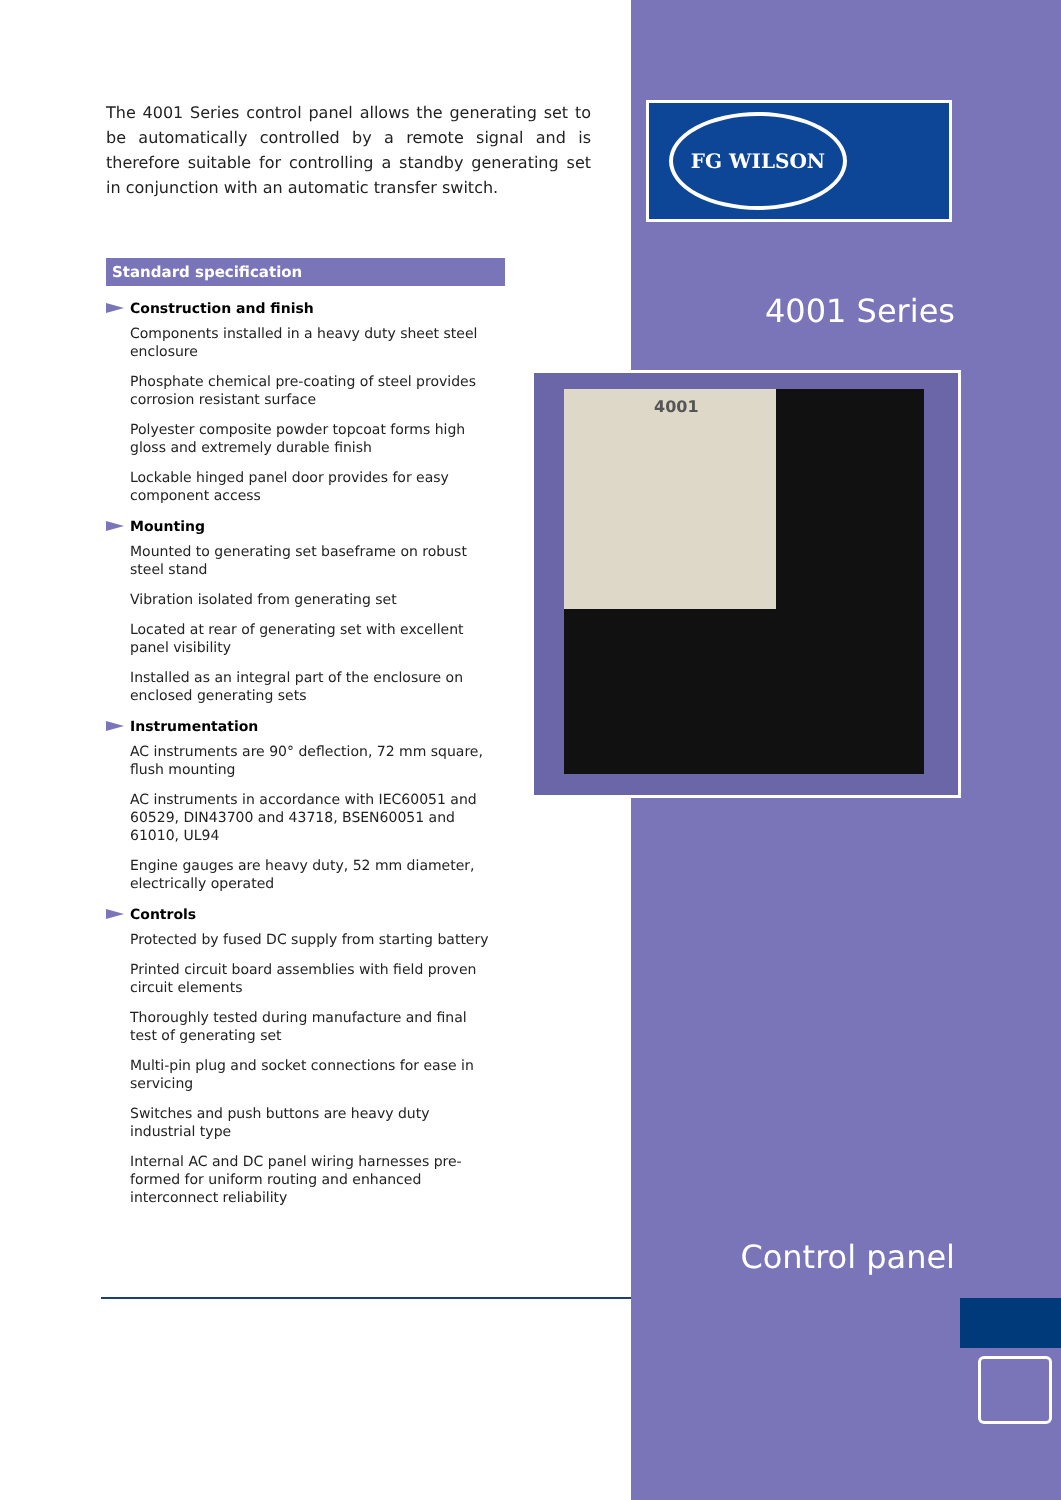The 4001 Series control panel allows the generating set to be automatically controlled by a remote signal and is therefore suitable for controlling a standby generating set in conjunction with an automatic transfer switch.
Standard specification
Construction and finish
Components installed in a heavy duty sheet steel enclosure
Phosphate chemical pre-coating of steel provides corrosion resistant surface
Polyester composite powder topcoat forms high gloss and extremely durable finish
Lockable hinged panel door provides for easy component access
Mounting
Mounted to generating set baseframe on robust steel stand
Vibration isolated from generating set
Located at rear of generating set with excellent panel visibility
Installed as an integral part of the enclosure on enclosed generating sets
Instrumentation
AC instruments are 90° deflection, 72 mm square, flush mounting
AC instruments in accordance with IEC60051 and 60529, DIN43700 and 43718, BSEN60051 and 61010, UL94
Engine gauges are heavy duty, 52 mm diameter, electrically operated
Controls
Protected by fused DC supply from starting battery
Printed circuit board assemblies with field proven circuit elements
Thoroughly tested during manufacture and final test of generating set
Multi-pin plug and socket connections for ease in servicing
Switches and push buttons are heavy duty industrial type
Internal AC and DC panel wiring harnesses pre-formed for uniform routing and enhanced interconnect reliability
FG WILSON
4001 Series
4001
Control panel